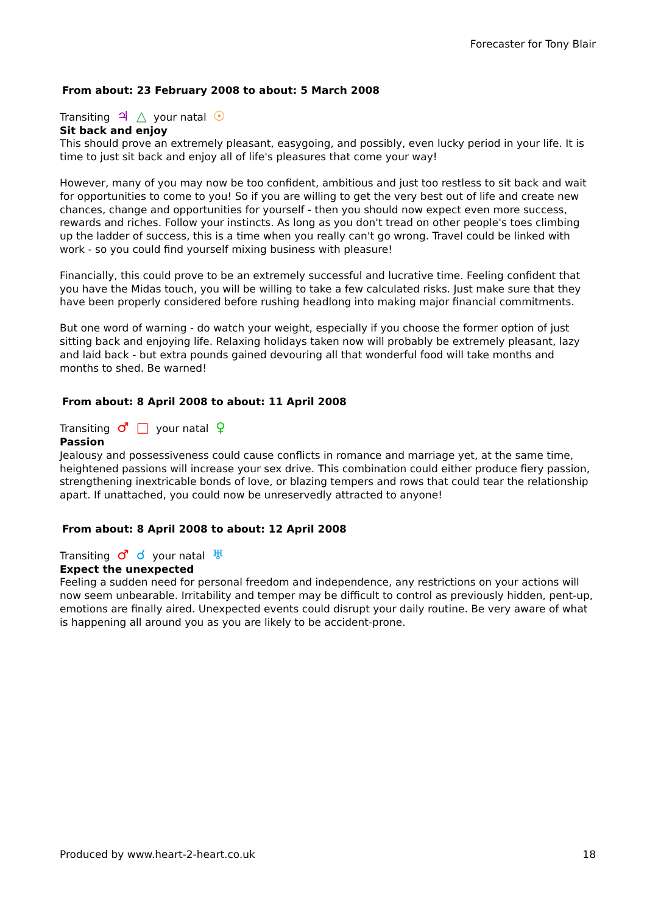Forecaster for Tony Blair
From about: 23 February 2008 to about: 5 March 2008
Transiting ♃ △ your natal ☉
Sit back and enjoy
This should prove an extremely pleasant, easygoing, and possibly, even lucky period in your life. It is time to just sit back and enjoy all of life's pleasures that come your way!
However, many of you may now be too confident, ambitious and just too restless to sit back and wait for opportunities to come to you! So if you are willing to get the very best out of life and create new chances, change and opportunities for yourself - then you should now expect even more success, rewards and riches. Follow your instincts. As long as you don't tread on other people's toes climbing up the ladder of success, this is a time when you really can't go wrong. Travel could be linked with work - so you could find yourself mixing business with pleasure!
Financially, this could prove to be an extremely successful and lucrative time. Feeling confident that you have the Midas touch, you will be willing to take a few calculated risks. Just make sure that they have been properly considered before rushing headlong into making major financial commitments.
But one word of warning - do watch your weight, especially if you choose the former option of just sitting back and enjoying life. Relaxing holidays taken now will probably be extremely pleasant, lazy and laid back - but extra pounds gained devouring all that wonderful food will take months and months to shed. Be warned!
From about: 8 April 2008 to about: 11 April 2008
Transiting ♂ □ your natal ♀
Passion
Jealousy and possessiveness could cause conflicts in romance and marriage yet, at the same time, heightened passions will increase your sex drive. This combination could either produce fiery passion, strengthening inextricable bonds of love, or blazing tempers and rows that could tear the relationship apart. If unattached, you could now be unreservedly attracted to anyone!
From about: 8 April 2008 to about: 12 April 2008
Transiting ♂ ☌ your natal ♅
Expect the unexpected
Feeling a sudden need for personal freedom and independence, any restrictions on your actions will now seem unbearable. Irritability and temper may be difficult to control as previously hidden, pent-up, emotions are finally aired. Unexpected events could disrupt your daily routine. Be very aware of what is happening all around you as you are likely to be accident-prone.
Produced by www.heart-2-heart.co.uk 18